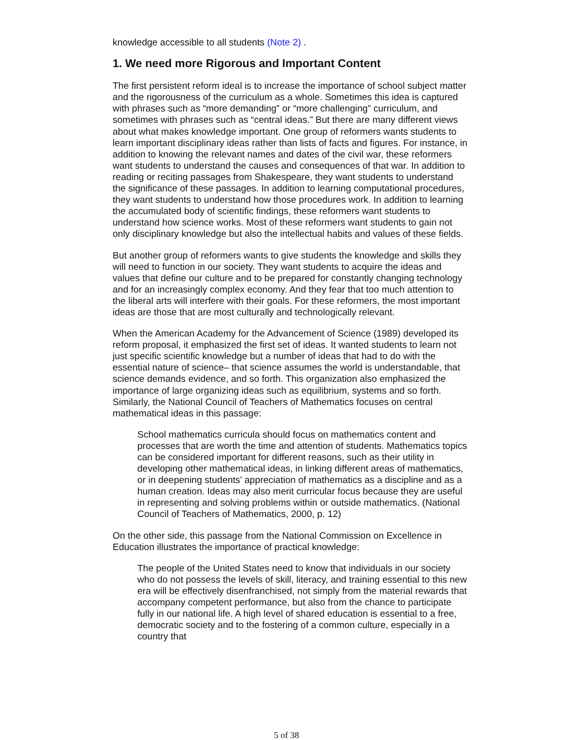knowledge accessible to all students (Note 2) .
1. We need more Rigorous and Important Content
The first persistent reform ideal is to increase the importance of school subject matter and the rigorousness of the curriculum as a whole. Sometimes this idea is captured with phrases such as “more demanding” or “more challenging” curriculum, and sometimes with phrases such as “central ideas.” But there are many different views about what makes knowledge important. One group of reformers wants students to learn important disciplinary ideas rather than lists of facts and figures. For instance, in addition to knowing the relevant names and dates of the civil war, these reformers want students to understand the causes and consequences of that war. In addition to reading or reciting passages from Shakespeare, they want students to understand the significance of these passages. In addition to learning computational procedures, they want students to understand how those procedures work. In addition to learning the accumulated body of scientific findings, these reformers want students to understand how science works. Most of these reformers want students to gain not only disciplinary knowledge but also the intellectual habits and values of these fields.
But another group of reformers wants to give students the knowledge and skills they will need to function in our society. They want students to acquire the ideas and values that define our culture and to be prepared for constantly changing technology and for an increasingly complex economy. And they fear that too much attention to the liberal arts will interfere with their goals. For these reformers, the most important ideas are those that are most culturally and technologically relevant.
When the American Academy for the Advancement of Science (1989) developed its reform proposal, it emphasized the first set of ideas. It wanted students to learn not just specific scientific knowledge but a number of ideas that had to do with the essential nature of science– that science assumes the world is understandable, that science demands evidence, and so forth. This organization also emphasized the importance of large organizing ideas such as equilibrium, systems and so forth. Similarly, the National Council of Teachers of Mathematics focuses on central mathematical ideas in this passage:
School mathematics curricula should focus on mathematics content and processes that are worth the time and attention of students. Mathematics topics can be considered important for different reasons, such as their utility in developing other mathematical ideas, in linking different areas of mathematics, or in deepening students' appreciation of mathematics as a discipline and as a human creation. Ideas may also merit curricular focus because they are useful in representing and solving problems within or outside mathematics. (National Council of Teachers of Mathematics, 2000, p. 12)
On the other side, this passage from the National Commission on Excellence in Education illustrates the importance of practical knowledge:
The people of the United States need to know that individuals in our society who do not possess the levels of skill, literacy, and training essential to this new era will be effectively disenfranchised, not simply from the material rewards that accompany competent performance, but also from the chance to participate fully in our national life. A high level of shared education is essential to a free, democratic society and to the fostering of a common culture, especially in a country that
5 of 38